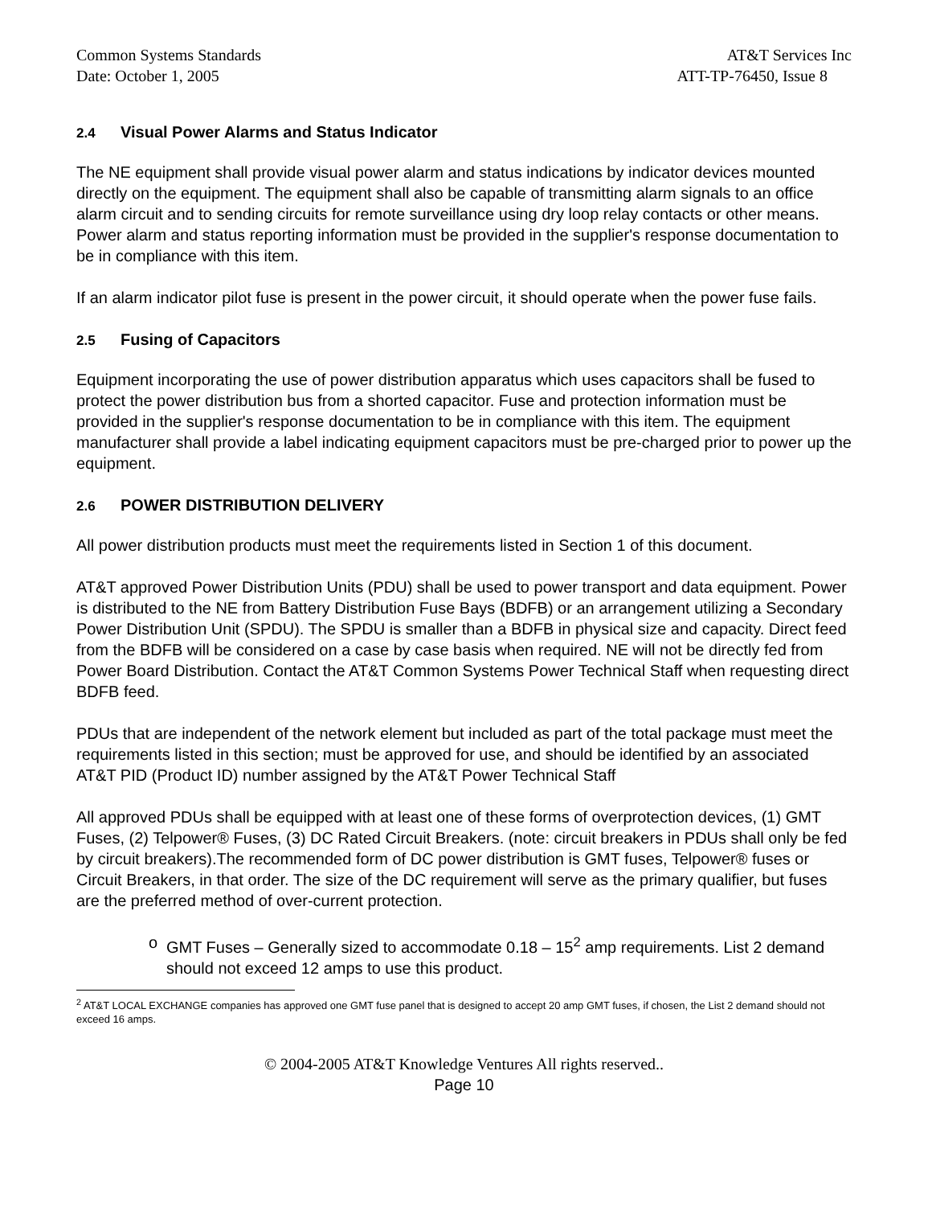Common Systems Standards AT&T Services Inc
Date: October 1, 2005 ATT-TP-76450, Issue 8
2.4 Visual Power Alarms and Status Indicator
The NE equipment shall provide visual power alarm and status indications by indicator devices mounted directly on the equipment. The equipment shall also be capable of transmitting alarm signals to an office alarm circuit and to sending circuits for remote surveillance using dry loop relay contacts or other means. Power alarm and status reporting information must be provided in the supplier's response documentation to be in compliance with this item.
If an alarm indicator pilot fuse is present in the power circuit, it should operate when the power fuse fails.
2.5 Fusing of Capacitors
Equipment incorporating the use of power distribution apparatus which uses capacitors shall be fused to protect the power distribution bus from a shorted capacitor. Fuse and protection information must be provided in the supplier's response documentation to be in compliance with this item. The equipment manufacturer shall provide a label indicating equipment capacitors must be pre-charged prior to power up the equipment.
2.6 POWER DISTRIBUTION DELIVERY
All power distribution products must meet the requirements listed in Section 1 of this document.
AT&T approved Power Distribution Units (PDU) shall be used to power transport and data equipment. Power is distributed to the NE from Battery Distribution Fuse Bays (BDFB) or an arrangement utilizing a Secondary Power Distribution Unit (SPDU). The SPDU is smaller than a BDFB in physical size and capacity. Direct feed from the BDFB will be considered on a case by case basis when required. NE will not be directly fed from Power Board Distribution. Contact the AT&T Common Systems Power Technical Staff when requesting direct BDFB feed.
PDUs that are independent of the network element but included as part of the total package must meet the requirements listed in this section; must be approved for use, and should be identified by an associated AT&T PID (Product ID) number assigned by the AT&T Power Technical Staff
All approved PDUs shall be equipped with at least one of these forms of overprotection devices, (1) GMT Fuses, (2) Telpower® Fuses, (3) DC Rated Circuit Breakers. (note: circuit breakers in PDUs shall only be fed by circuit breakers).The recommended form of DC power distribution is GMT fuses, Telpower® fuses or Circuit Breakers, in that order. The size of the DC requirement will serve as the primary qualifier, but fuses are the preferred method of over-current protection.
o GMT Fuses – Generally sized to accommodate 0.18 – 15<sup>2</sup> amp requirements. List 2 demand should not exceed 12 amps to use this product.
<sup>2</sup> AT&T LOCAL EXCHANGE companies has approved one GMT fuse panel that is designed to accept 20 amp GMT fuses, if chosen, the List 2 demand should not exceed 16 amps.
© 2004-2005 AT&T Knowledge Ventures All rights reserved..
Page 10